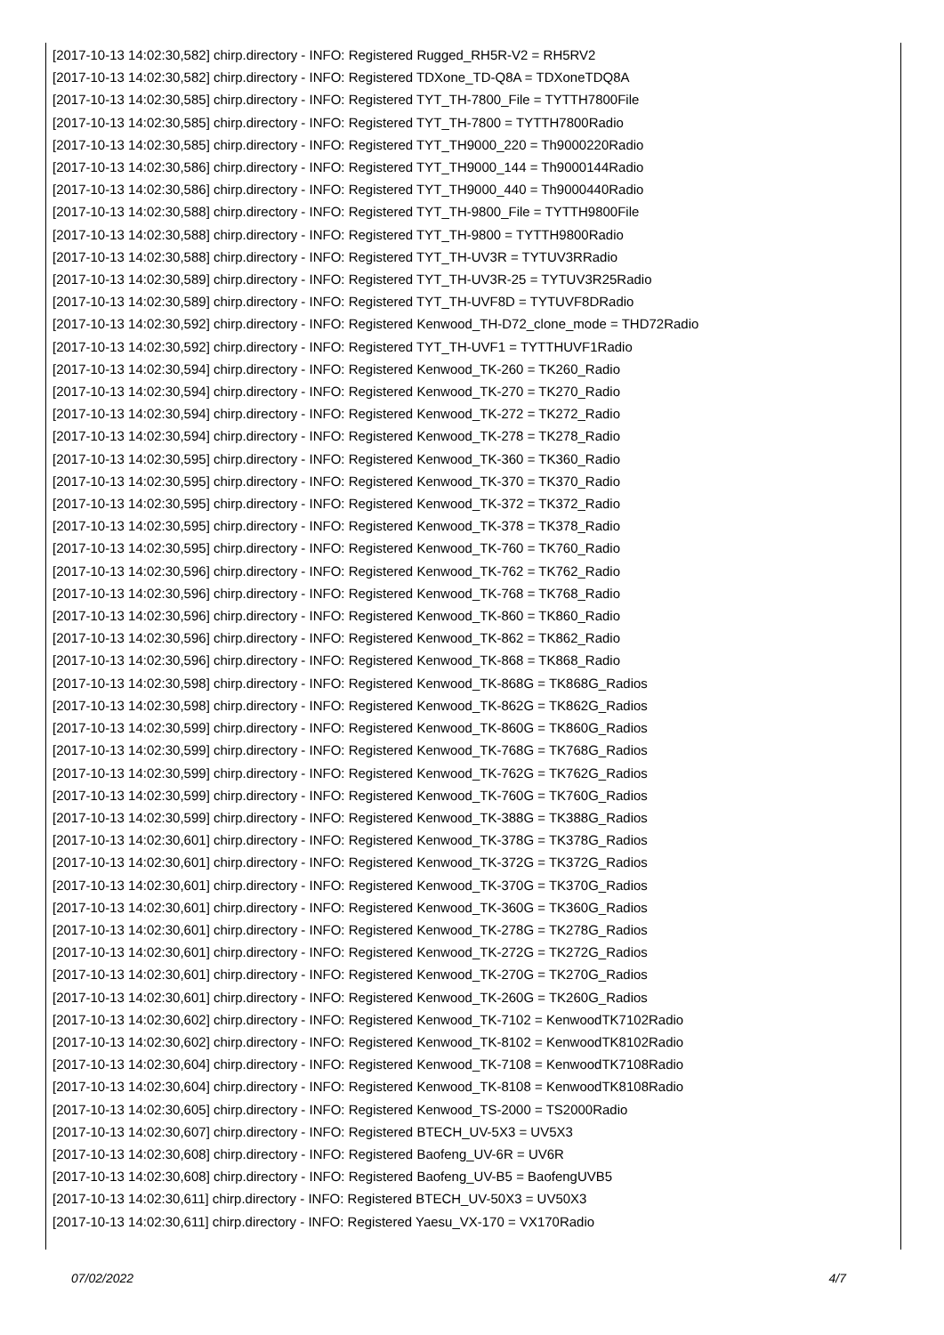[2017-10-13 14:02:30,582] chirp.directory - INFO: Registered Rugged_RH5R-V2 = RH5RV2
[2017-10-13 14:02:30,582] chirp.directory - INFO: Registered TDXone_TD-Q8A = TDXoneTDQ8A
[2017-10-13 14:02:30,585] chirp.directory - INFO: Registered TYT_TH-7800_File = TYTTH7800File
[2017-10-13 14:02:30,585] chirp.directory - INFO: Registered TYT_TH-7800 = TYTTH7800Radio
[2017-10-13 14:02:30,585] chirp.directory - INFO: Registered TYT_TH9000_220 = Th9000220Radio
[2017-10-13 14:02:30,586] chirp.directory - INFO: Registered TYT_TH9000_144 = Th9000144Radio
[2017-10-13 14:02:30,586] chirp.directory - INFO: Registered TYT_TH9000_440 = Th9000440Radio
[2017-10-13 14:02:30,588] chirp.directory - INFO: Registered TYT_TH-9800_File = TYTTH9800File
[2017-10-13 14:02:30,588] chirp.directory - INFO: Registered TYT_TH-9800 = TYTTH9800Radio
[2017-10-13 14:02:30,588] chirp.directory - INFO: Registered TYT_TH-UV3R = TYTUV3RRadio
[2017-10-13 14:02:30,589] chirp.directory - INFO: Registered TYT_TH-UV3R-25 = TYTUV3R25Radio
[2017-10-13 14:02:30,589] chirp.directory - INFO: Registered TYT_TH-UVF8D = TYTUVF8DRadio
[2017-10-13 14:02:30,592] chirp.directory - INFO: Registered Kenwood_TH-D72_clone_mode = THD72Radio
[2017-10-13 14:02:30,592] chirp.directory - INFO: Registered TYT_TH-UVF1 = TYTTHUVF1Radio
[2017-10-13 14:02:30,594] chirp.directory - INFO: Registered Kenwood_TK-260 = TK260_Radio
[2017-10-13 14:02:30,594] chirp.directory - INFO: Registered Kenwood_TK-270 = TK270_Radio
[2017-10-13 14:02:30,594] chirp.directory - INFO: Registered Kenwood_TK-272 = TK272_Radio
[2017-10-13 14:02:30,594] chirp.directory - INFO: Registered Kenwood_TK-278 = TK278_Radio
[2017-10-13 14:02:30,595] chirp.directory - INFO: Registered Kenwood_TK-360 = TK360_Radio
[2017-10-13 14:02:30,595] chirp.directory - INFO: Registered Kenwood_TK-370 = TK370_Radio
[2017-10-13 14:02:30,595] chirp.directory - INFO: Registered Kenwood_TK-372 = TK372_Radio
[2017-10-13 14:02:30,595] chirp.directory - INFO: Registered Kenwood_TK-378 = TK378_Radio
[2017-10-13 14:02:30,595] chirp.directory - INFO: Registered Kenwood_TK-760 = TK760_Radio
[2017-10-13 14:02:30,596] chirp.directory - INFO: Registered Kenwood_TK-762 = TK762_Radio
[2017-10-13 14:02:30,596] chirp.directory - INFO: Registered Kenwood_TK-768 = TK768_Radio
[2017-10-13 14:02:30,596] chirp.directory - INFO: Registered Kenwood_TK-860 = TK860_Radio
[2017-10-13 14:02:30,596] chirp.directory - INFO: Registered Kenwood_TK-862 = TK862_Radio
[2017-10-13 14:02:30,596] chirp.directory - INFO: Registered Kenwood_TK-868 = TK868_Radio
[2017-10-13 14:02:30,598] chirp.directory - INFO: Registered Kenwood_TK-868G = TK868G_Radios
[2017-10-13 14:02:30,598] chirp.directory - INFO: Registered Kenwood_TK-862G = TK862G_Radios
[2017-10-13 14:02:30,599] chirp.directory - INFO: Registered Kenwood_TK-860G = TK860G_Radios
[2017-10-13 14:02:30,599] chirp.directory - INFO: Registered Kenwood_TK-768G = TK768G_Radios
[2017-10-13 14:02:30,599] chirp.directory - INFO: Registered Kenwood_TK-762G = TK762G_Radios
[2017-10-13 14:02:30,599] chirp.directory - INFO: Registered Kenwood_TK-760G = TK760G_Radios
[2017-10-13 14:02:30,599] chirp.directory - INFO: Registered Kenwood_TK-388G = TK388G_Radios
[2017-10-13 14:02:30,601] chirp.directory - INFO: Registered Kenwood_TK-378G = TK378G_Radios
[2017-10-13 14:02:30,601] chirp.directory - INFO: Registered Kenwood_TK-372G = TK372G_Radios
[2017-10-13 14:02:30,601] chirp.directory - INFO: Registered Kenwood_TK-370G = TK370G_Radios
[2017-10-13 14:02:30,601] chirp.directory - INFO: Registered Kenwood_TK-360G = TK360G_Radios
[2017-10-13 14:02:30,601] chirp.directory - INFO: Registered Kenwood_TK-278G = TK278G_Radios
[2017-10-13 14:02:30,601] chirp.directory - INFO: Registered Kenwood_TK-272G = TK272G_Radios
[2017-10-13 14:02:30,601] chirp.directory - INFO: Registered Kenwood_TK-270G = TK270G_Radios
[2017-10-13 14:02:30,601] chirp.directory - INFO: Registered Kenwood_TK-260G = TK260G_Radios
[2017-10-13 14:02:30,602] chirp.directory - INFO: Registered Kenwood_TK-7102 = KenwoodTK7102Radio
[2017-10-13 14:02:30,602] chirp.directory - INFO: Registered Kenwood_TK-8102 = KenwoodTK8102Radio
[2017-10-13 14:02:30,604] chirp.directory - INFO: Registered Kenwood_TK-7108 = KenwoodTK7108Radio
[2017-10-13 14:02:30,604] chirp.directory - INFO: Registered Kenwood_TK-8108 = KenwoodTK8108Radio
[2017-10-13 14:02:30,605] chirp.directory - INFO: Registered Kenwood_TS-2000 = TS2000Radio
[2017-10-13 14:02:30,607] chirp.directory - INFO: Registered BTECH_UV-5X3 = UV5X3
[2017-10-13 14:02:30,608] chirp.directory - INFO: Registered Baofeng_UV-6R = UV6R
[2017-10-13 14:02:30,608] chirp.directory - INFO: Registered Baofeng_UV-B5 = BaofengUVB5
[2017-10-13 14:02:30,611] chirp.directory - INFO: Registered BTECH_UV-50X3 = UV50X3
[2017-10-13 14:02:30,611] chirp.directory - INFO: Registered Yaesu_VX-170 = VX170Radio
07/02/2022 4/7